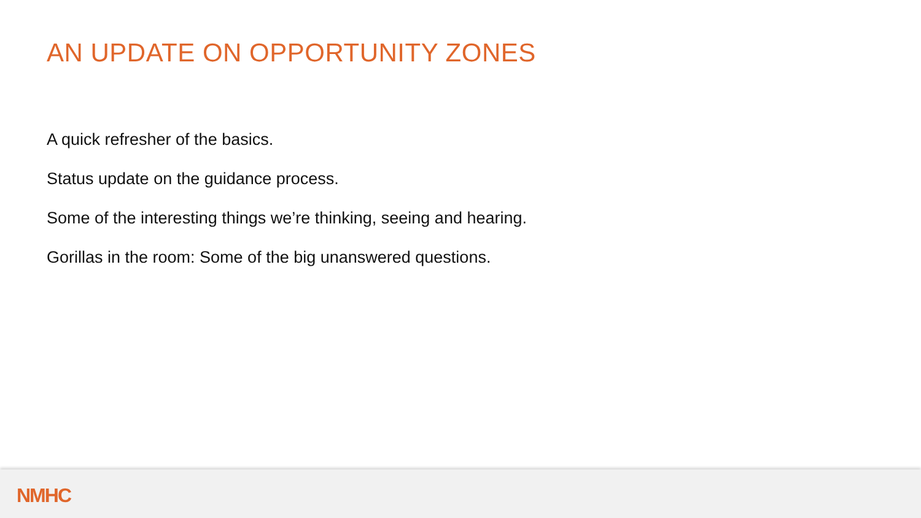AN UPDATE ON OPPORTUNITY ZONES
A quick refresher of the basics.
Status update on the guidance process.
Some of the interesting things we’re thinking, seeing and hearing.
Gorillas in the room: Some of the big unanswered questions.
NMHC